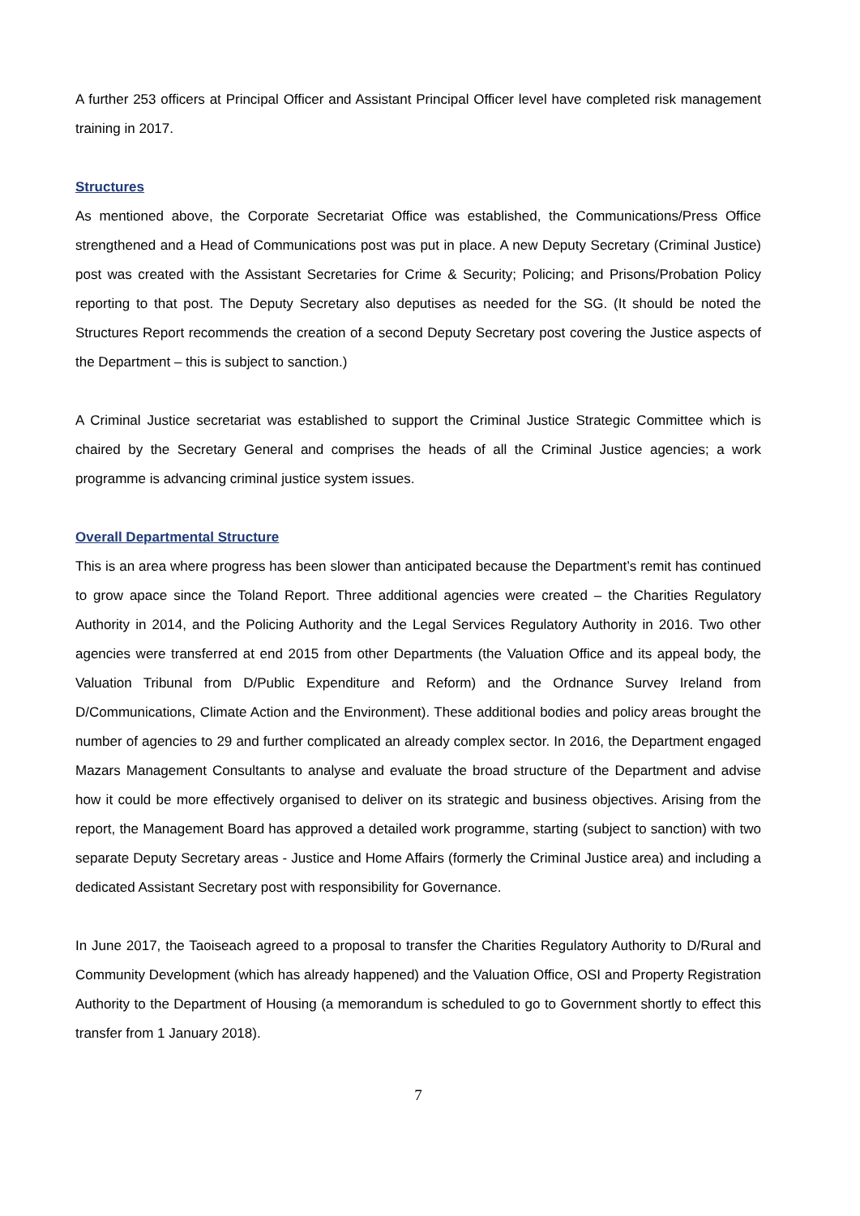A further 253 officers at Principal Officer and Assistant Principal Officer level have completed risk management training in 2017.
Structures
As mentioned above, the Corporate Secretariat Office was established, the Communications/Press Office strengthened and a Head of Communications post was put in place. A new Deputy Secretary (Criminal Justice) post was created with the Assistant Secretaries for Crime & Security; Policing; and Prisons/Probation Policy reporting to that post. The Deputy Secretary also deputises as needed for the SG. (It should be noted the Structures Report recommends the creation of a second Deputy Secretary post covering the Justice aspects of the Department – this is subject to sanction.)
A Criminal Justice secretariat was established to support the Criminal Justice Strategic Committee which is chaired by the Secretary General and comprises the heads of all the Criminal Justice agencies; a work programme is advancing criminal justice system issues.
Overall Departmental Structure
This is an area where progress has been slower than anticipated because the Department’s remit has continued to grow apace since the Toland Report. Three additional agencies were created – the Charities Regulatory Authority in 2014, and the Policing Authority and the Legal Services Regulatory Authority in 2016. Two other agencies were transferred at end 2015 from other Departments (the Valuation Office and its appeal body, the Valuation Tribunal from D/Public Expenditure and Reform) and the Ordnance Survey Ireland from D/Communications, Climate Action and the Environment). These additional bodies and policy areas brought the number of agencies to 29 and further complicated an already complex sector. In 2016, the Department engaged Mazars Management Consultants to analyse and evaluate the broad structure of the Department and advise how it could be more effectively organised to deliver on its strategic and business objectives. Arising from the report, the Management Board has approved a detailed work programme, starting (subject to sanction) with two separate Deputy Secretary areas - Justice and Home Affairs (formerly the Criminal Justice area) and including a dedicated Assistant Secretary post with responsibility for Governance.
In June 2017, the Taoiseach agreed to a proposal to transfer the Charities Regulatory Authority to D/Rural and Community Development (which has already happened) and the Valuation Office, OSI and Property Registration Authority to the Department of Housing (a memorandum is scheduled to go to Government shortly to effect this transfer from 1 January 2018).
7